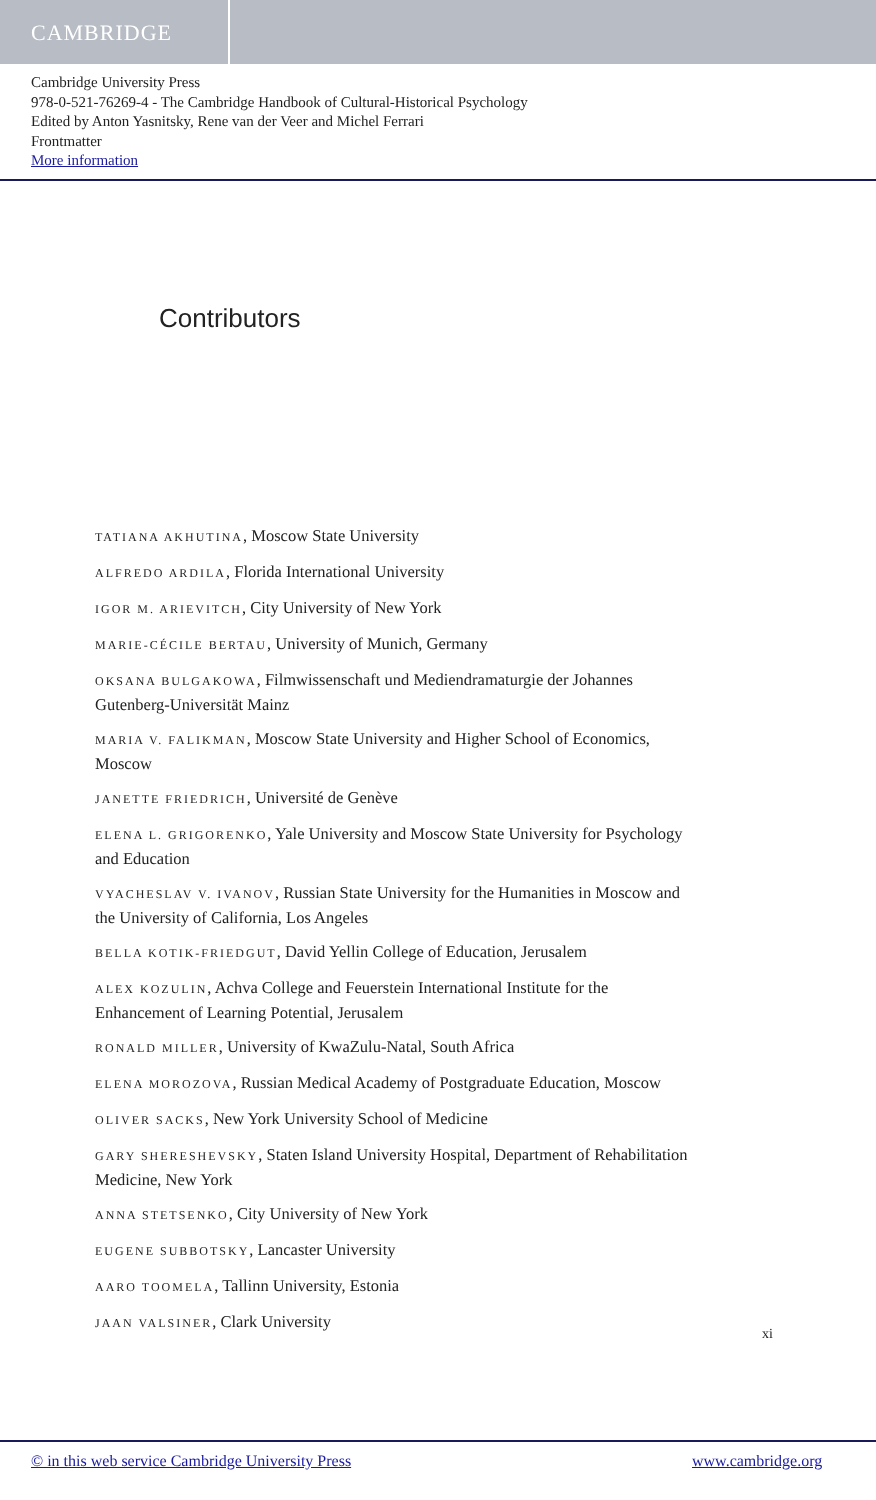CAMBRIDGE
Cambridge University Press
978-0-521-76269-4 - The Cambridge Handbook of Cultural-Historical Psychology
Edited by Anton Yasnitsky, Rene van der Veer and Michel Ferrari
Frontmatter
More information
Contributors
TATIANA AKHUTINA, Moscow State University
ALFREDO ARDILA, Florida International University
IGOR M. ARIEVITCH, City University of New York
MARIE-CÉCILE BERTAU, University of Munich, Germany
OKSANA BULGAKOWA, Filmwissenschaft und Mediendramaturgie der Johannes Gutenberg-Universität Mainz
MARIA V. FALIKMAN, Moscow State University and Higher School of Economics, Moscow
JANETTE FRIEDRICH, Université de Genève
ELENA L. GRIGORENKO, Yale University and Moscow State University for Psychology and Education
VYACHESLAV V. IVANOV, Russian State University for the Humanities in Moscow and the University of California, Los Angeles
BELLA KOTIK-FRIEDGUT, David Yellin College of Education, Jerusalem
ALEX KOZULIN, Achva College and Feuerstein International Institute for the Enhancement of Learning Potential, Jerusalem
RONALD MILLER, University of KwaZulu-Natal, South Africa
ELENA MOROZOVA, Russian Medical Academy of Postgraduate Education, Moscow
OLIVER SACKS, New York University School of Medicine
GARY SHERESHEVSKY, Staten Island University Hospital, Department of Rehabilitation Medicine, New York
ANNA STETSENKO, City University of New York
EUGENE SUBBOTSKY, Lancaster University
AARO TOOMELA, Tallinn University, Estonia
JAAN VALSINER, Clark University
xi
© in this web service Cambridge University Press www.cambridge.org